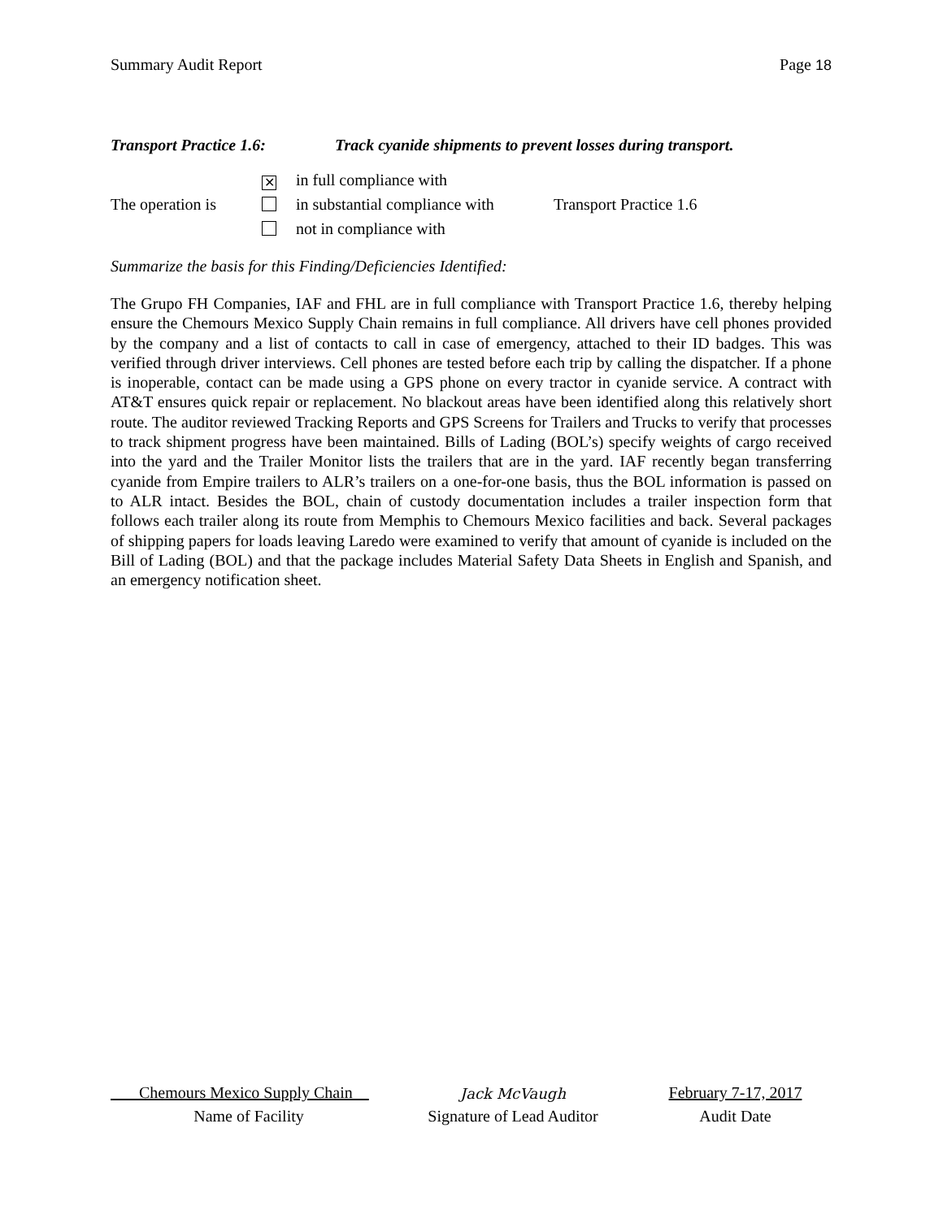Summary Audit Report Page 18
Transport Practice 1.6: Track cyanide shipments to prevent losses during transport.
The operation is
✕ in full compliance with
in substantial compliance with
not in compliance with
Transport Practice 1.6
Summarize the basis for this Finding/Deficiencies Identified:
The Grupo FH Companies, IAF and FHL are in full compliance with Transport Practice 1.6, thereby helping ensure the Chemours Mexico Supply Chain remains in full compliance. All drivers have cell phones provided by the company and a list of contacts to call in case of emergency, attached to their ID badges. This was verified through driver interviews. Cell phones are tested before each trip by calling the dispatcher. If a phone is inoperable, contact can be made using a GPS phone on every tractor in cyanide service. A contract with AT&T ensures quick repair or replacement. No blackout areas have been identified along this relatively short route. The auditor reviewed Tracking Reports and GPS Screens for Trailers and Trucks to verify that processes to track shipment progress have been maintained. Bills of Lading (BOL’s) specify weights of cargo received into the yard and the Trailer Monitor lists the trailers that are in the yard. IAF recently began transferring cyanide from Empire trailers to ALR’s trailers on a one-for-one basis, thus the BOL information is passed on to ALR intact. Besides the BOL, chain of custody documentation includes a trailer inspection form that follows each trailer along its route from Memphis to Chemours Mexico facilities and back. Several packages of shipping papers for loads leaving Laredo were examined to verify that amount of cyanide is included on the Bill of Lading (BOL) and that the package includes Material Safety Data Sheets in English and Spanish, and an emergency notification sheet.
Chemours Mexico Supply Chain
Jack McVaugh
February 7-17, 2017
Name of Facility Signature of Lead Auditor Audit Date